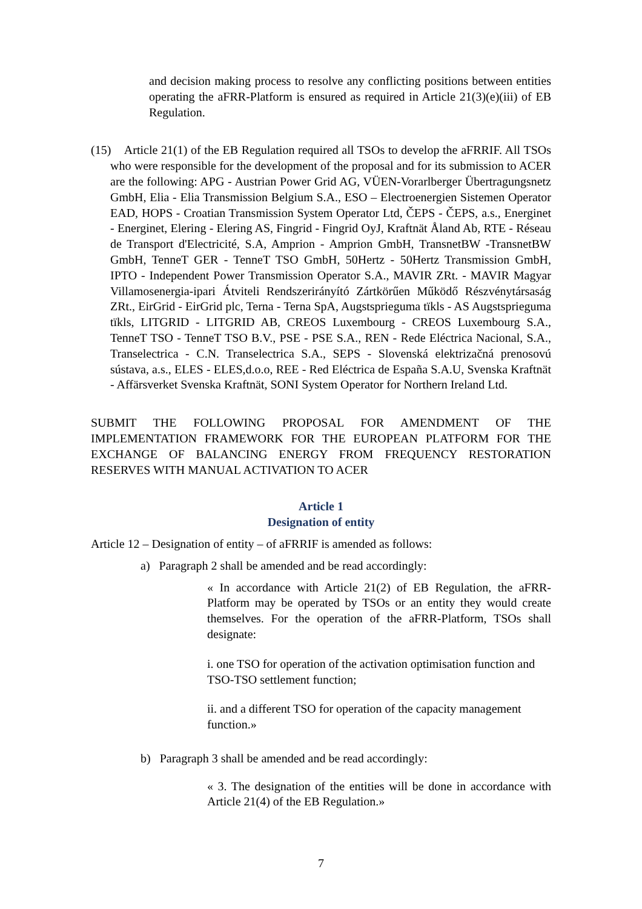and decision making process to resolve any conflicting positions between entities operating the aFRR-Platform is ensured as required in Article 21(3)(e)(iii) of EB Regulation.
(15) Article 21(1) of the EB Regulation required all TSOs to develop the aFRRIF. All TSOs who were responsible for the development of the proposal and for its submission to ACER are the following: APG - Austrian Power Grid AG, VÜEN-Vorarlberger Übertragungsnetz GmbH, Elia - Elia Transmission Belgium S.A., ESO – Electroenergien Sistemen Operator EAD, HOPS - Croatian Transmission System Operator Ltd, ČEPS - ČEPS, a.s., Energinet - Energinet, Elering - Elering AS, Fingrid - Fingrid OyJ, Kraftnät Åland Ab, RTE - Réseau de Transport d'Electricité, S.A, Amprion - Amprion GmbH, TransnetBW -TransnetBW GmbH, TenneT GER - TenneT TSO GmbH, 50Hertz - 50Hertz Transmission GmbH, IPTO - Independent Power Transmission Operator S.A., MAVIR ZRt. - MAVIR Magyar Villamosenergia-ipari Átviteli Rendszerirányító Zártkörűen Működő Részvénytársaság ZRt., EirGrid - EirGrid plc, Terna - Terna SpA, Augstsprieguma tïkls - AS Augstsprieguma tïkls, LITGRID - LITGRID AB, CREOS Luxembourg - CREOS Luxembourg S.A., TenneT TSO - TenneT TSO B.V., PSE - PSE S.A., REN - Rede Eléctrica Nacional, S.A., Transelectrica - C.N. Transelectrica S.A., SEPS - Slovenská elektrizačná prenosovú sústava, a.s., ELES - ELES,d.o.o, REE - Red Eléctrica de España S.A.U, Svenska Kraftnät - Affärsverket Svenska Kraftnät, SONI System Operator for Northern Ireland Ltd.
SUBMIT THE FOLLOWING PROPOSAL FOR AMENDMENT OF THE IMPLEMENTATION FRAMEWORK FOR THE EUROPEAN PLATFORM FOR THE EXCHANGE OF BALANCING ENERGY FROM FREQUENCY RESTORATION RESERVES WITH MANUAL ACTIVATION TO ACER
Article 1
Designation of entity
Article 12 – Designation of entity – of aFRRIF is amended as follows:
a) Paragraph 2 shall be amended and be read accordingly:
« In accordance with Article 21(2) of EB Regulation, the aFRR-Platform may be operated by TSOs or an entity they would create themselves. For the operation of the aFRR-Platform, TSOs shall designate:
i. one TSO for operation of the activation optimisation function and TSO-TSO settlement function;
ii. and a different TSO for operation of the capacity management function.»
b) Paragraph 3 shall be amended and be read accordingly:
« 3. The designation of the entities will be done in accordance with Article 21(4) of the EB Regulation.»
7